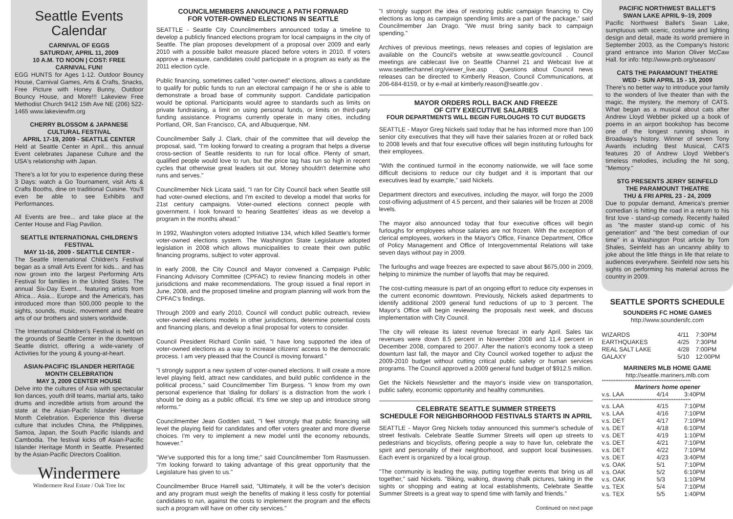Seattle Events Calendar
CARNIVAL OF EGGS
SATURDAY, APRIL 11, 2009
10 A.M. TO NOON | COST: FREE
CARNIVAL FUN!
EGG HUNTS for Ages 1-12. Outdoor Bouncy House, Carnival Games, Arts & Crafts, Snacks, Free Picture with Honey Bunny, Outdoor Bouncy House, and More!!! Lakeview Free Methodist Church 9412 15th Ave NE (206) 522-1465 www.lakeviewfm.org
CHERRY BLOSSOM & JAPANESE CULTURAL FESTIVAL
APRIL 17-19, 2009 - SEATTLE CENTER
Held at Seattle Center in April... this annual Event celebrates Japanese Culture and the USA's relationship with Japan.
There's a lot for you to experience during these 3 Days: watch a Go Tournament, visit Arts & Crafts Booths, dine on traditional Cuisine. You'll even be able to see Exhibits and Performances.
All Events are free... and take place at the Center House and Flag Pavilion.
SEATTLE INTERNATIONAL CHILDREN'S FESTIVAL
MAY 11-16, 2009 - SEATTLE CENTER -
The Seattle International Children's Festival began as a small Arts Event for kids... and has now grown into the largest Performing Arts Festival for families in the United States. The annual Six-Day Event... featuring artists from Africa... Asia... Europe and the America's, has introduced more than 500,000 people to the sights, sounds, music, movement and theatre arts of our brothers and sisters worldwide.
The International Children's Festival is held on the grounds of Seattle Center in the downtown Seattle district, offering a wide-variety of Activities for the young & young-at-heart.
ASIAN-PACIFIC ISLANDER HERITAGE MONTH CELEBRATION
MAY 3, 2009 CENTER HOUSE
Delve into the cultures of Asia with spectacular lion dances, youth drill teams, martial arts, taiko drums and incredible artists from around the state at the Asian-Pacific Islander Heritage Month Celebration. Experience this diverse culture that includes China, the Philippines, Samoa, Japan, the South Pacific Islands and Cambodia. The festival kicks off Asian-Pacific Islander Heritage Month in Seattle. Presented by the Asian-Pacific Directors Coalition.
Windermere
Windermere Real Estate / Oak Tree Inc
COUNCILMEMBERS ANNOUNCE A PATH FORWARD
FOR VOTER-OWNED ELECTIONS IN SEATTLE
SEATTLE - Seattle City Councilmembers announced today a timeline to develop a publicly financed elections program for local campaigns in the city of Seattle. The plan proposes development of a proposal over 2009 and early 2010 with a possible ballot measure placed before voters in 2010. If voters approve a measure, candidates could participate in a program as early as the 2011 election cycle.
Public financing, sometimes called "voter-owned" elections, allows a candidate to qualify for public funds to run an electoral campaign if he or she is able to demonstrate a broad base of community support. Candidate participation would be optional. Participants would agree to standards such as limits on private fundraising, a limit on using personal funds, or limits on third-party funding assistance. Programs currently operate in many cities, including Portland, OR, San Francisco, CA, and Albuquerque, NM.
Councilmember Sally J. Clark, chair of the committee that will develop the proposal, said, "I'm looking forward to creating a program that helps a diverse cross-section of Seattle residents to run for local office. Plenty of smart, qualified people would love to run, but the price tag has run so high in recent cycles that otherwise great leaders sit out. Money shouldn't determine who runs and serves."
Councilmember Nick Licata said, "I ran for City Council back when Seattle still had voter-owned elections, and I'm excited to develop a model that works for 21st century campaigns. Voter-owned elections connect people with government. I look forward to hearing Seattleites' ideas as we develop a program in the months ahead."
In 1992, Washington voters adopted Initiative 134, which killed Seattle's former voter-owned elections system. The Washington State Legislature adopted legislation in 2008 which allows municipalities to create their own public financing programs, subject to voter approval.
In early 2008, the City Council and Mayor convened a Campaign Public Financing Advisory Committee (CPFAC) to review financing models in other jurisdictions and make recommendations. The group issued a final report in June, 2008, and the proposed timeline and program planning will work from the CPFAC's findings.
Through 2009 and early 2010, Council will conduct public outreach, review voter-owned elections models in other jurisdictions, determine potential costs and financing plans, and develop a final proposal for voters to consider.
Council President Richard Conlin said, "I have long supported the idea of voter-owned elections as a way to increase citizens' access to the democratic process. I am very pleased that the Council is moving forward."
"I strongly support a new system of voter-owned elections. It will create a more level playing field, attract new candidates, and build public confidence in the political process," said Councilmember Tim Burgess. "I know from my own personal experience that 'dialing for dollars' is a distraction from the work I should be doing as a public official. It's time we step up and introduce strong reforms."
Councilmember Jean Godden said, "I feel strongly that public financing will level the playing field for candidates and offer voters greater and more diverse choices. I'm very to implement a new model until the economy rebounds, however."
"We've supported this for a long time;" said Councilmember Tom Rasmussen. "I'm looking forward to taking advantage of this great opportunity that the Legislature has given to us."
Councilmember Bruce Harrell said, "Ultimately, it will be the voter's decision and any program must weigh the benefits of making it less costly for potential candidates to run, against the costs to implement the program and the effects such a program will have on other city services."
"I strongly support the idea of restoring public campaign financing to City elections as long as campaign spending limits are a part of the package," said Councilmember Jan Drago. "We must bring sanity back to campaign spending."
Archives of previous meetings, news releases and copies of legislation are available on the Council's website at www.seattle.gov/council . Council meetings are cablecast live on Seattle Channel 21 and Webcast live at www.seattlechannel.org/viewer_live.asp . Questions about Council news releases can be directed to Kimberly Reason, Council Communications, at 206-684-8159, or by e-mail at kimberly.reason@seattle.gov .
MAYOR ORDERS ROLL BACK AND FREEZE
OF CITY EXECUTIVE SALARIES
FOUR DEPARTMENTS WILL BEGIN FURLOUGHS TO CUT BUDGETS
SEATTLE - Mayor Greg Nickels said today that he has informed more than 100 senior city executives that they will have their salaries frozen at or rolled back to 2008 levels and that four executive offices will begin instituting furloughs for their employees.
"With the continued turmoil in the economy nationwide, we will face some difficult decisions to reduce our city budget and it is important that our executives lead by example," said Nickels.
Department directors and executives, including the mayor, will forgo the 2009 cost-ofliving adjustment of 4.5 percent, and their salaries will be frozen at 2008 levels.
The mayor also announced today that four executive offices will begin furloughs for employees whose salaries are not frozen. With the exception of clerical employees, workers in the Mayor's Office, Finance Department, Office of Policy Management and Office of Intergovernmental Relations will take seven days without pay in 2009.
The furloughs and wage freezes are expected to save about $675,000 in 2009, helping to minimize the number of layoffs that may be required.
The cost-cutting measure is part of an ongoing effort to reduce city expenses in the current economic downtown. Previously, Nickels asked departments to identify additional 2009 general fund reductions of up to 3 percent. The Mayor's Office will begin reviewing the proposals next week, and discuss implementation with City Council.
The city will release its latest revenue forecast in early April. Sales tax revenues were down 8.5 percent in November 2008 and 11.4 percent in December 2008, compared to 2007. After the nation's economy took a steep downturn last fall, the mayor and City Council worked together to adjust the 2009-2010 budget without cutting critical public safety or human services programs. The Council approved a 2009 general fund budget of $912.5 million.
Get the Nickels Newsletter and the mayor's inside view on transportation, public safety, economic opportunity and healthy communities.
CELEBRATE SEATTLE SUMMER STREETS
SCHEDULE FOR NEIGHBORHOOD FESTIVALS STARTS IN APRIL
SEATTLE - Mayor Greg Nickels today announced this summer's schedule of street festivals. Celebrate Seattle Summer Streets will open up streets to pedestrians and bicyclists, offering people a way to have fun, celebrate the spirit and personality of their neighborhood, and support local businesses. Each event is organized by a local group.
"The community is leading the way, putting together events that bring us all together," said Nickels. "Biking, walking, drawing chalk pictures, taking in the sights or shopping and eating at local establishments, Celebrate Seattle Summer Streets is a great way to spend time with family and friends."
Continued on next page
PACIFIC NORTHWEST BALLET'S
SWAN LAKE APRIL 9–19, 2009
Pacific Northwest Ballet's Swan Lake, sumptuous with scenic, costume and lighting design and detail, made its world premiere in September 2003, as the Company's historic grand entrance into Marion Oliver McCaw Hall. for info: http://www.pnb.org/season/
CATS THE PARAMOUNT THEATRE
WED - SUN APRIL 15 - 19, 2009
There's no better way to introduce your family to the wonders of live theater than with the magic, the mystery, the memory of CATS. What began as a musical about cats after Andrew Lloyd Webber picked up a book of poems in an airport bookshop has become one of the longest running shows in Broadway's history. Winner of seven Tony Awards including Best Musical, CATS features 20 of Andrew Lloyd Webber's timeless melodies, including the hit song, "Memory."
STG PRESENTS JERRY SEINFELD
THE PARAMOUNT THEATRE
THU & FRI APRIL 23 - 24, 2009
Due to popular demand, America's premier comedian is hitting the road in a return to his first love - stand-up comedy. Recently hailed as "the master stand-up comic of his generation" and "the best comedian of our time" in a Washington Post article by Tom Shales, Seinfeld has an uncanny ability to joke about the little things in life that relate to audiences everywhere. Seinfeld now sets his sights on performing his material across the country in 2009.
SEATTLE SPORTS SCHEDULE
SOUNDERS FC HOME GAMES
http://www.soundersfc.com
| WIZARDS | 4/11 | 7:30PM |
| EARTHQUAKES | 4/25 | 7:30PM |
| REAL SALT LAKE | 4/28 | 7:00PM |
| GALAXY | 5/10 | 12:00PM |
MARINERS MLB HOME GAME
http://seattle.mariners.mlb.com
****************************************************
Mariners home opener
| v.s. LAA | 4/14 | 3:40PM |
| **************************************************** | | |
| v.s. LAA | 4/15 | 7:10PM |
| v.s. LAA | 4/16 | 7:10PM |
| v.s. DET | 4/17 | 7:10PM |
| v.s. DET | 4/18 | 6:10PM |
| v.s. DET | 4/19 | 1:10PM |
| v.s. DET | 4/21 | 7:10PM |
| v.s. DET | 4/22 | 7:10PM |
| v.s. DET | 4/23 | 3:40PM |
| v.s. OAK | 5/1 | 7:10PM |
| v.s. OAK | 5/2 | 6:10PM |
| v.s. OAK | 5/3 | 1:10PM |
| v.s. TEX | 5/4 | 7:10PM |
| v.s. TEX | 5/5 | 1:40PM |